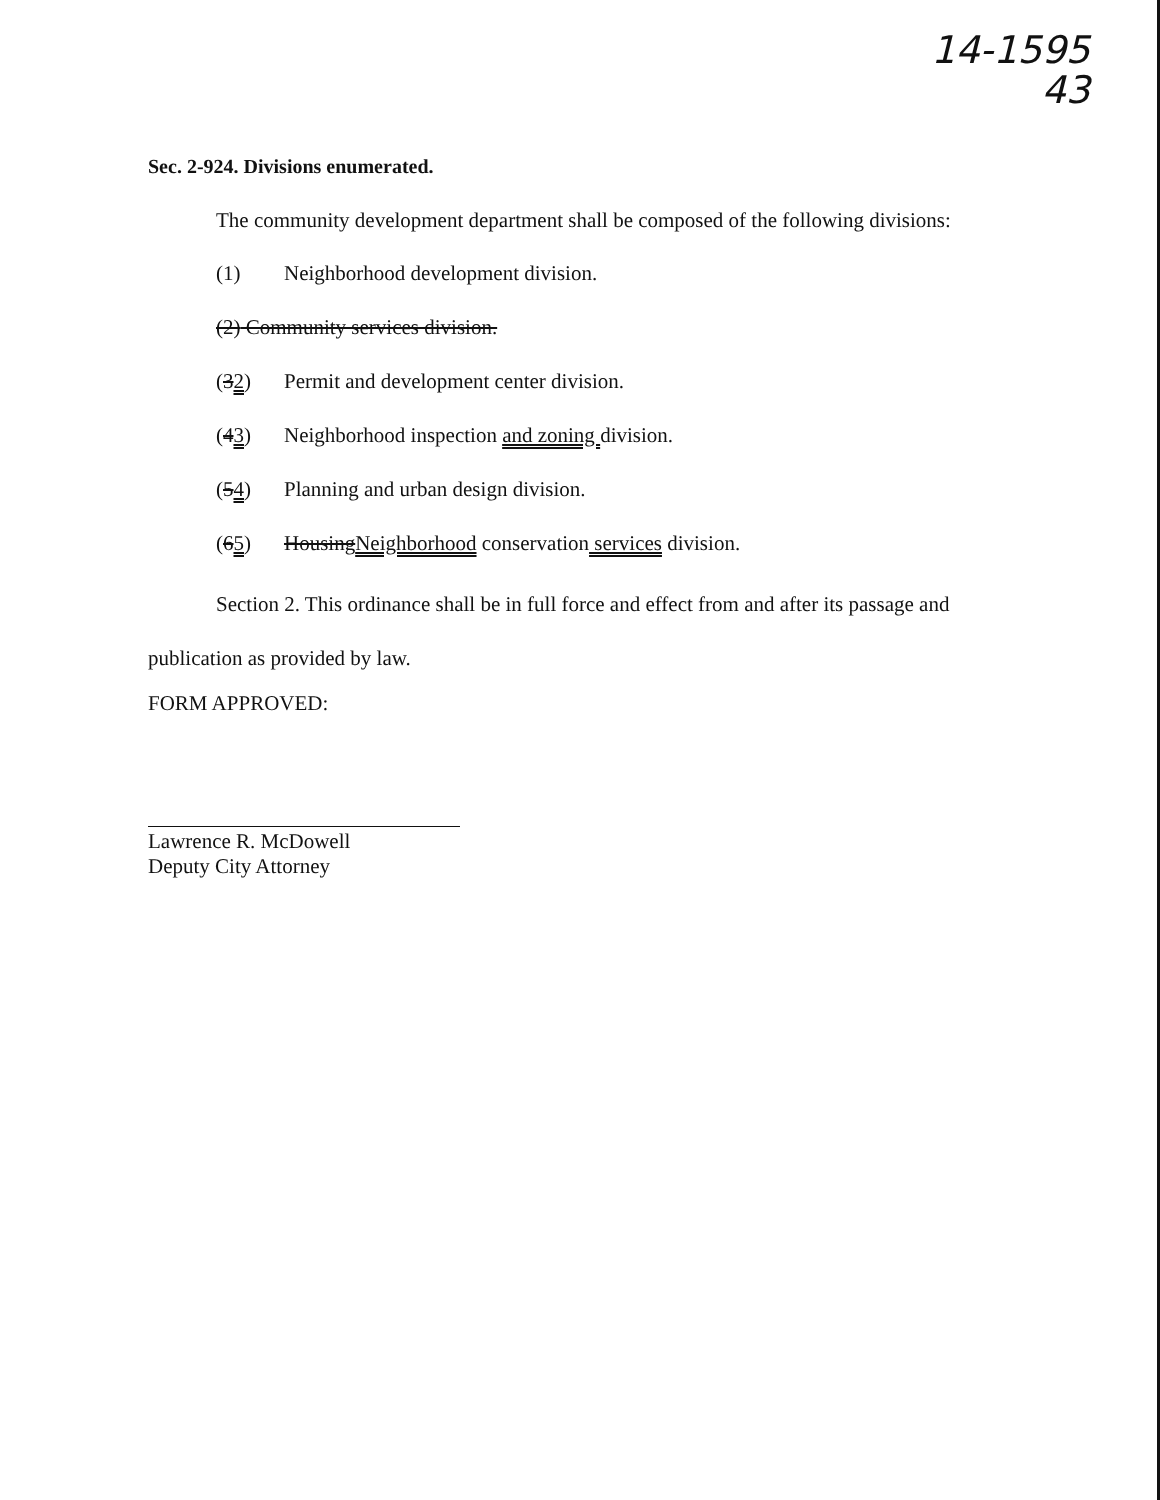14-1595
43
Sec. 2-924. Divisions enumerated.
The community development department shall be composed of the following divisions:
(1) Neighborhood development division.
(2) Community services division.
(32) Permit and development center division.
(43) Neighborhood inspection and zoning division.
(54) Planning and urban design division.
(65) HousingNeighborhood conservation services division.
Section 2. This ordinance shall be in full force and effect from and after its passage and publication as provided by law.
FORM APPROVED:
Lawrence R. McDowell
Deputy City Attorney